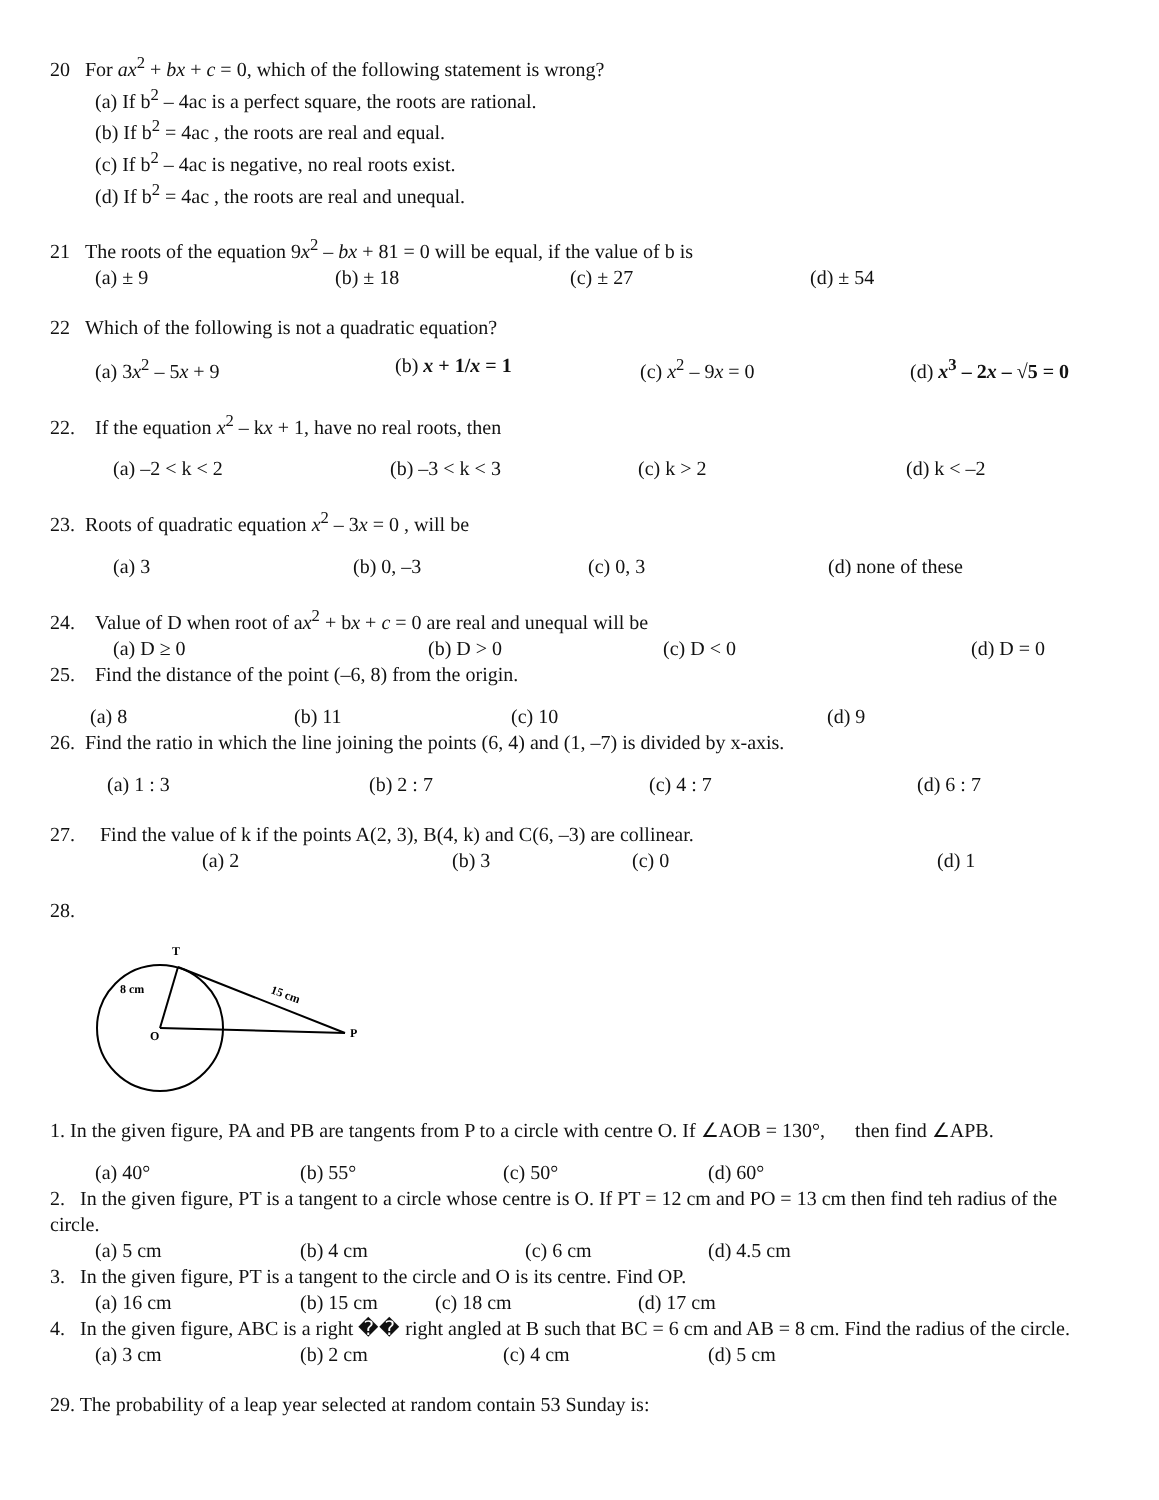20 For ax<sup>2</sup> + bx + c = 0, which of the following statement is wrong?
(a) If b<sup>2</sup> – 4ac is a perfect square, the roots are rational.
(b) If b<sup>2</sup> = 4ac , the roots are real and equal.
(c) If b<sup>2</sup> – 4ac is negative, no real roots exist.
(d) If b<sup>2</sup> = 4ac , the roots are real and unequal.
21 The roots of the equation 9x<sup>2</sup> – bx + 81 = 0 will be equal, if the value of b is
(a) ± 9 (b) ± 18 (c) ± 27 (d) ± 54
22 Which of the following is not a quadratic equation?
(a) 3x<sup>2</sup> – 5x + 9 (b) x + 1/x = 1 (c) x<sup>2</sup> – 9x = 0 (d) x<sup>3</sup> – 2x – √5 = 0
22. If the equation x<sup>2</sup> – kx + 1, have no real roots, then
(a) –2 < k < 2 (b) –3 < k < 3 (c) k > 2 (d) k < –2
23. Roots of quadratic equation x<sup>2</sup> – 3x = 0 , will be
(a) 3 (b) 0, –3 (c) 0, 3 (d) none of these
24. Value of D when root of ax<sup>2</sup> + bx + c = 0 are real and unequal will be
(a) D ≥ 0 (b) D > 0 (c) D < 0 (d) D = 0
25. Find the distance of the point (–6, 8) from the origin.
(a) 8 (b) 11 (c) 10 (d) 9
26. Find the ratio in which the line joining the points (6, 4) and (1, –7) is divided by x-axis.
(a) 1 : 3 (b) 2 : 7 (c) 4 : 7 (d) 6 : 7
27. Find the value of k if the points A(2, 3), B(4, k) and C(6, –3) are collinear.
(a) 2 (b) 3 (c) 0 (d) 1
28.
T
8 cm
15 cm
O
P
1. In the given figure, PA and PB are tangents from P to a circle with centre O. If ∠AOB = 130°, then find ∠APB.
(a) 40° (b) 55° (c) 50° (d) 60°
2. In the given figure, PT is a tangent to a circle whose centre is O. If PT = 12 cm and PO = 13 cm then find teh radius of the circle.
(a) 5 cm (b) 4 cm (c) 6 cm (d) 4.5 cm
3. In the given figure, PT is a tangent to the circle and O is its centre. Find OP.
(a) 16 cm (b) 15 cm (c) 18 cm (d) 17 cm
4. In the given figure, ABC is a right �� right angled at B such that BC = 6 cm and AB = 8 cm. Find the radius of the circle.
(a) 3 cm (b) 2 cm (c) 4 cm (d) 5 cm
29. The probability of a leap year selected at random contain 53 Sunday is: